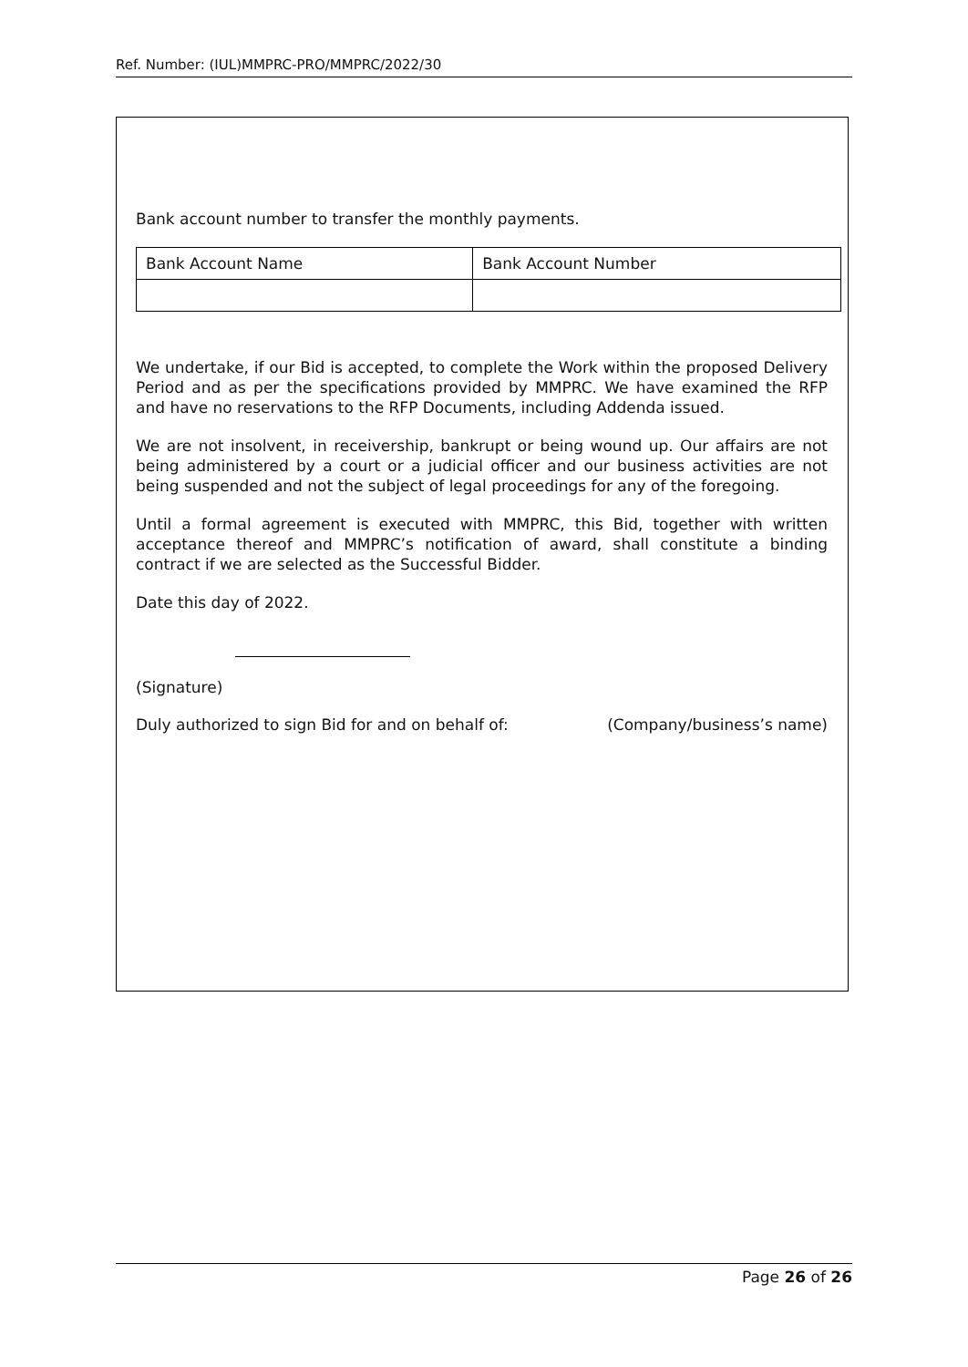Ref. Number: (IUL)MMPRC-PRO/MMPRC/2022/30
Bank account number to transfer the monthly payments.
| Bank Account Name | Bank Account Number |
We undertake, if our Bid is accepted, to complete the Work within the proposed Delivery Period and as per the specifications provided by MMPRC. We have examined the RFP and have no reservations to the RFP Documents, including Addenda issued.
We are not insolvent, in receivership, bankrupt or being wound up. Our affairs are not being administered by a court or a judicial officer and our business activities are not being suspended and not the subject of legal proceedings for any of the foregoing.
Until a formal agreement is executed with MMPRC, this Bid, together with written acceptance thereof and MMPRC’s notification of award, shall constitute a binding contract if we are selected as the Successful Bidder.
Date this day of 2022.
(Signature)
Duly authorized to sign Bid for and on behalf of: (Company/business’s name)
Page 26 of 26